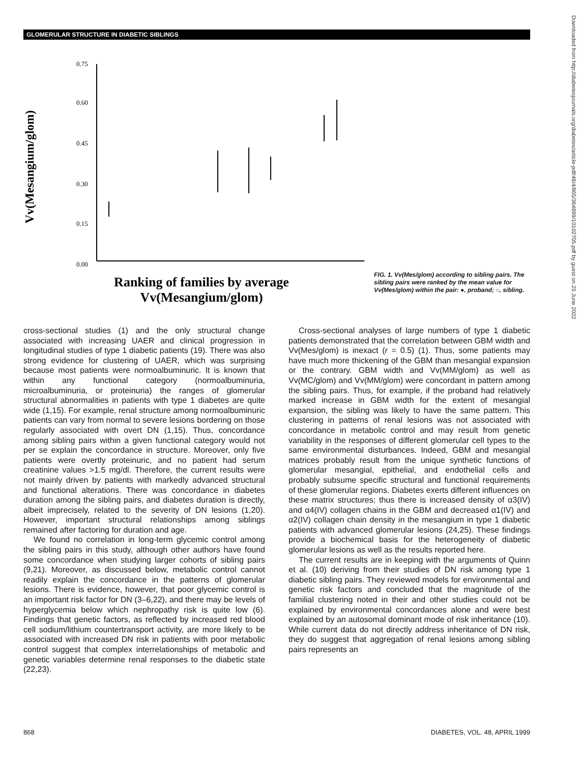GLOMERULAR STRUCTURE IN DIABETIC SIBLINGS
Vv(Mesangium/glom)
0.75
0.60
0.45
0.30
0.15
0.00
Ranking of families by average
Vv(Mesangium/glom)
FIG. 1. Vv(Mes/glom) according to sibling pairs. The sibling pairs were ranked by the mean value for Vv(Mes/glom) within the pair: ●, proband; ○, sibling.
cross-sectional studies (1) and the only structural change associated with increasing UAER and clinical progression in longitudinal studies of type 1 diabetic patients (19). There was also strong evidence for clustering of UAER, which was surprising because most patients were normoalbuminuric. It is known that within any functional category (normoalbuminuria, microalbuminuria, or proteinuria) the ranges of glomerular structural abnormalities in patients with type 1 diabetes are quite wide (1,15). For example, renal structure among normoalbuminuric patients can vary from normal to severe lesions bordering on those regularly associated with overt DN (1,15). Thus, concordance among sibling pairs within a given functional category would not per se explain the concordance in structure. Moreover, only five patients were overtly proteinuric, and no patient had serum creatinine values >1.5 mg/dl. Therefore, the current results were not mainly driven by patients with markedly advanced structural and functional alterations. There was concordance in diabetes duration among the sibling pairs, and diabetes duration is directly, albeit imprecisely, related to the severity of DN lesions (1,20). However, important structural relationships among siblings remained after factoring for duration and age.
We found no correlation in long-term glycemic control among the sibling pairs in this study, although other authors have found some concordance when studying larger cohorts of sibling pairs (9,21). Moreover, as discussed below, metabolic control cannot readily explain the concordance in the patterns of glomerular lesions. There is evidence, however, that poor glycemic control is an important risk factor for DN (3–6,22), and there may be levels of hyperglycemia below which nephropathy risk is quite low (6). Findings that genetic factors, as reflected by increased red blood cell sodium/lithium countertransport activity, are more likely to be associated with increased DN risk in patients with poor metabolic control suggest that complex interrelationships of metabolic and genetic variables determine renal responses to the diabetic state (22,23).
Cross-sectional analyses of large numbers of type 1 diabetic patients demonstrated that the correlation between GBM width and Vv(Mes/glom) is inexact (r = 0.5) (1). Thus, some patients may have much more thickening of the GBM than mesangial expansion or the contrary. GBM width and Vv(MM/glom) as well as Vv(MC/glom) and Vv(MM/glom) were concordant in pattern among the sibling pairs. Thus, for example, if the proband had relatively marked increase in GBM width for the extent of mesangial expansion, the sibling was likely to have the same pattern. This clustering in patterns of renal lesions was not associated with concordance in metabolic control and may result from genetic variability in the responses of different glomerular cell types to the same environmental disturbances. Indeed, GBM and mesangial matrices probably result from the unique synthetic functions of glomerular mesangial, epithelial, and endothelial cells and probably subsume specific structural and functional requirements of these glomerular regions. Diabetes exerts different influences on these matrix structures; thus there is increased density of α3(IV) and α4(IV) collagen chains in the GBM and decreased α1(IV) and α2(IV) collagen chain density in the mesangium in type 1 diabetic patients with advanced glomerular lesions (24,25). These findings provide a biochemical basis for the heterogeneity of diabetic glomerular lesions as well as the results reported here.
The current results are in keeping with the arguments of Quinn et al. (10) deriving from their studies of DN risk among type 1 diabetic sibling pairs. They reviewed models for environmental and genetic risk factors and concluded that the magnitude of the familial clustering noted in their and other studies could not be explained by environmental concordances alone and were best explained by an autosomal dominant mode of risk inheritance (10). While current data do not directly address inheritance of DN risk, they do suggest that aggregation of renal lesions among sibling pairs represents an
868 DIABETES, VOL. 48, APRIL 1999
Downloaded from http://diabetesjournals.org/diabetes/article-pdf/48/4/865/364899/10102705.pdf by guest on 25 June 2022